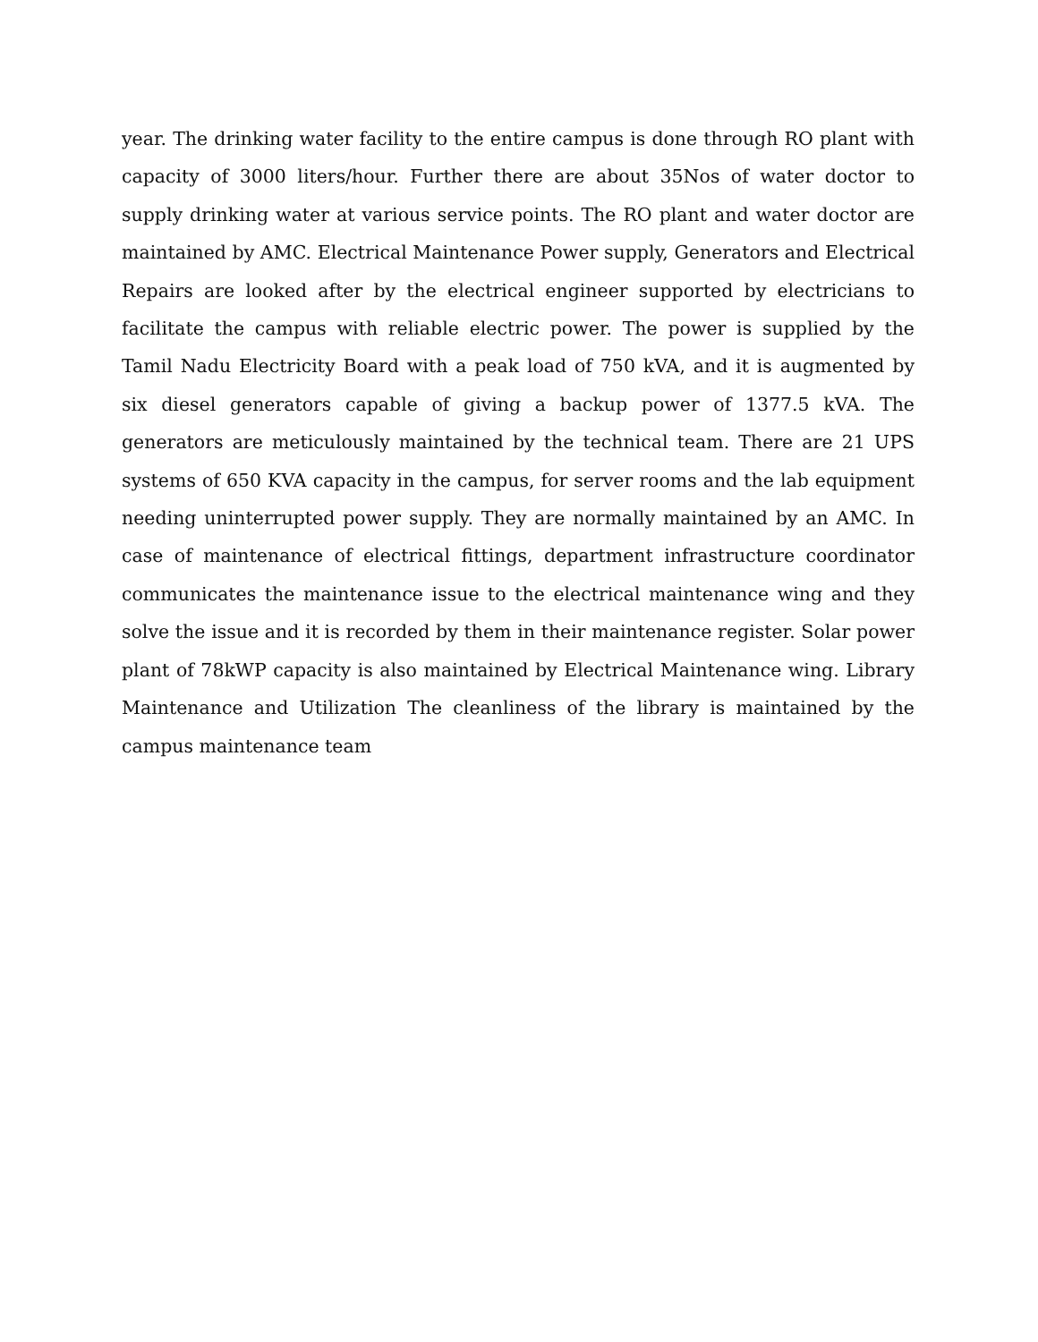year. The drinking water facility to the entire campus is done through RO plant with capacity of 3000 liters/hour. Further there are about 35Nos of water doctor to supply drinking water at various service points. The RO plant and water doctor are maintained by AMC. Electrical Maintenance Power supply, Generators and Electrical Repairs are looked after by the electrical engineer supported by electricians to facilitate the campus with reliable electric power. The power is supplied by the Tamil Nadu Electricity Board with a peak load of 750 kVA, and it is augmented by six diesel generators capable of giving a backup power of 1377.5 kVA. The generators are meticulously maintained by the technical team. There are 21 UPS systems of 650 KVA capacity in the campus, for server rooms and the lab equipment needing uninterrupted power supply. They are normally maintained by an AMC. In case of maintenance of electrical fittings, department infrastructure coordinator communicates the maintenance issue to the electrical maintenance wing and they solve the issue and it is recorded by them in their maintenance register. Solar power plant of 78kWP capacity is also maintained by Electrical Maintenance wing. Library Maintenance and Utilization The cleanliness of the library is maintained by the campus maintenance team